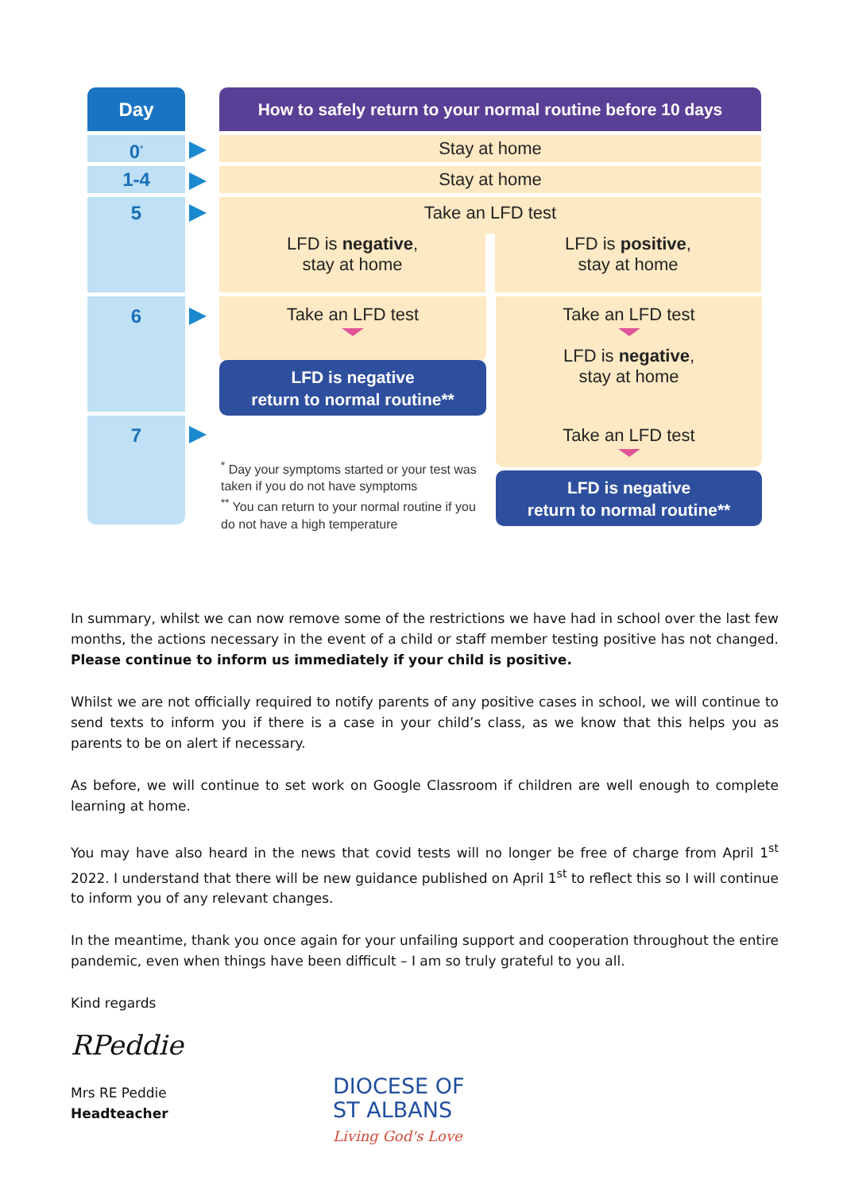Day
How to safely return to your normal routine before 10 days
0<sup>*</sup> Stay at home
1-4 Stay at home
5
Take an LFD test
LFD is negative,
stay at home
LFD is positive,
stay at home
6 Take an LFD test
LFD is negative
return to normal routine**
Take an LFD test
LFD is negative,
stay at home
7 Take an LFD test
LFD is negative
return to normal routine**
<sup>*</sup> Day your symptoms started or your test was taken if you do not have symptoms
<sup>**</sup> You can return to your normal routine if you do not have a high temperature
In summary, whilst we can now remove some of the restrictions we have had in school over the last few months, the actions necessary in the event of a child or staff member testing positive has not changed. Please continue to inform us immediately if your child is positive.
Whilst we are not officially required to notify parents of any positive cases in school, we will continue to send texts to inform you if there is a case in your child’s class, as we know that this helps you as parents to be on alert if necessary.
As before, we will continue to set work on Google Classroom if children are well enough to complete learning at home.
You may have also heard in the news that covid tests will no longer be free of charge from April 1<sup>st</sup> 2022. I understand that there will be new guidance published on April 1<sup>st</sup> to reflect this so I will continue to inform you of any relevant changes.
In the meantime, thank you once again for your unfailing support and cooperation throughout the entire pandemic, even when things have been difficult – I am so truly grateful to you all.
Kind regards
RPeddie
Mrs RE Peddie
Headteacher
DIOCESE OF
ST ALBANS
Living God's Love